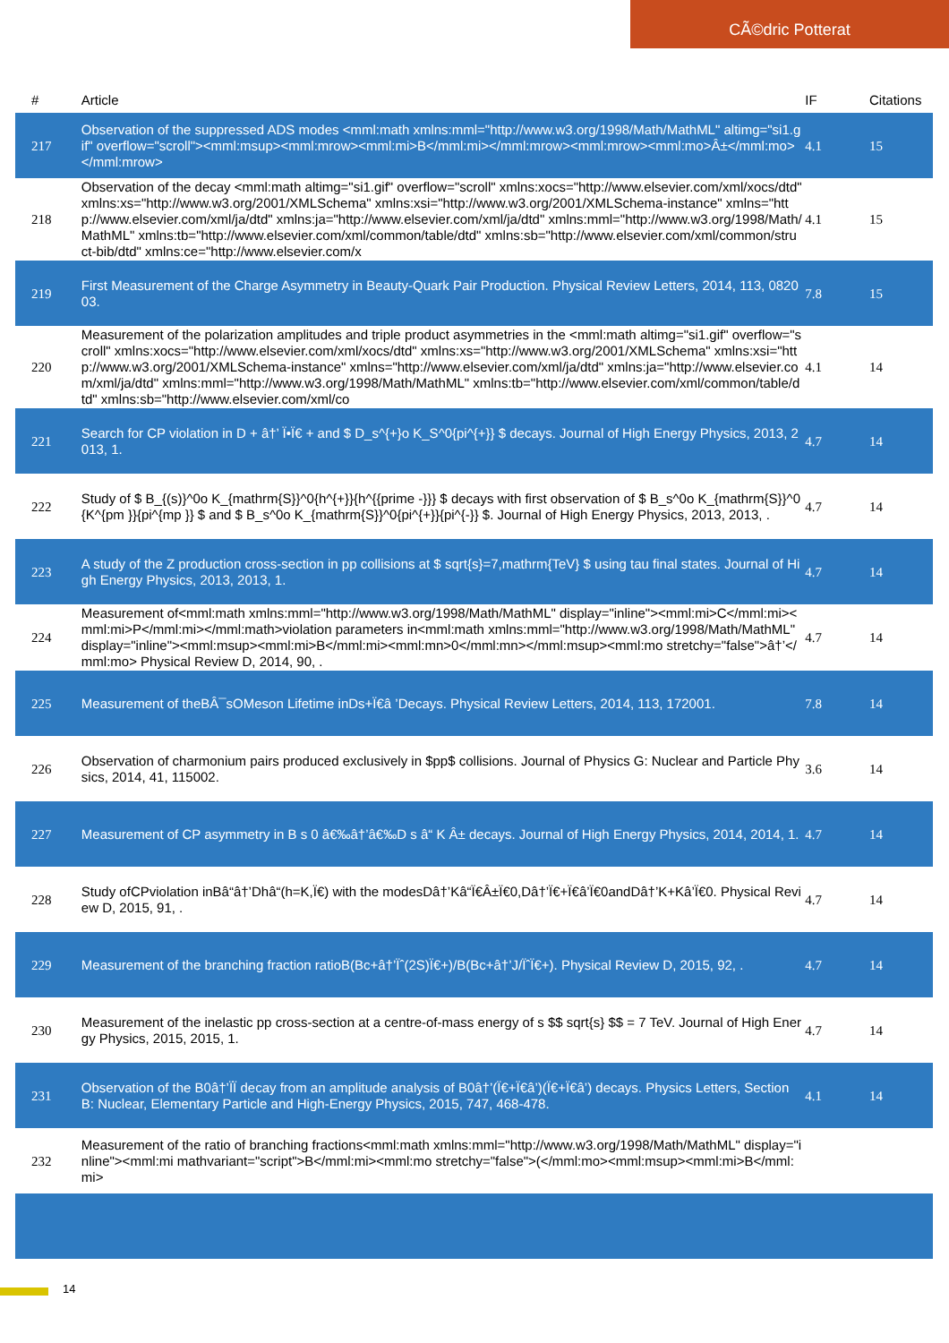CÃ©dric Potterat
| # | Article | IF | Citations |
| --- | --- | --- | --- |
| 217 | Observation of the suppressed ADS modes <mml:math xmlns:mml="http://www.w3.org/1998/Math/MathML" altimg="si1.gif" overflow="scroll"><mml:msup><mml:mrow><mml:mi>B</mml:mi></mml:mrow><mml:mrow><mml:mo>Â±</mml:mo></mml:mrow> | 4.1 | 15 |
| 218 | Observation of the decay <mml:math altimg="si1.gif" overflow="scroll" xmlns:xocs="http://www.elsevier.com/xml/xocs/dtd" xmlns:xs="http://www.w3.org/2001/XMLSchema" xmlns:xsi="http://www.w3.org/2001/XMLSchema-instance" xmlns="http://www.elsevier.com/xml/ja/dtd" xmlns:ja="http://www.elsevier.com/xml/ja/dtd" xmlns:mml="http://www.w3.org/1998/Math/MathML" xmlns:tb="http://www.elsevier.com/xml/common/table/dtd" xmlns:sb="http://www.elsevier.com/xml/common/struct-bib/dtd" xmlns:ce="http://www.elsevier.com/x | 4.1 | 15 |
| 219 | First Measurement of the Charge Asymmetry in Beauty-Quark Pair Production. Physical Review Letters, 2014, 113, 082003. | 7.8 | 15 |
| 220 | Measurement of the polarization amplitudes and triple product asymmetries in the <mml:math altimg="si1.gif" overflow="scroll" xmlns:xocs="http://www.elsevier.com/xml/xocs/dtd" xmlns:xs="http://www.w3.org/2001/XMLSchema" xmlns:xsi="http://www.w3.org/2001/XMLSchema-instance" xmlns="http://www.elsevier.com/xml/ja/dtd" xmlns:ja="http://www.elsevier.com/xml/ja/dtd" xmlns:mml="http://www.w3.org/1998/Math/MathML" xmlns:tb="http://www.elsevier.com/xml/common/table/dtd" xmlns:sb="http://www.elsevier.com/xml/co | 4.1 | 14 |
| 221 | Search for CP violation in D + â†’ Ï•Ï€ + and $ D_s^{+}o K_S^0{pi^{+}} $ decays. Journal of High Energy Physics, 2013, 2013, 1. | 4.7 | 14 |
| 222 | Study of $ B_{(s)}^0o K_{mathrm{S}}^0{h^{+}}{h^{{prime -}}} $ decays with first observation of $ B_s^0o K_{mathrm{S}}^0{K^{pm }}{pi^{mp }} $ and $ B_s^0o K_{mathrm{S}}^0{pi^{+}}{pi^{-}} $. Journal of High Energy Physics, 2013, 2013, . | 4.7 | 14 |
| 223 | A study of the Z production cross-section in pp collisions at $ sqrt{s}=7,mathrm{TeV} $ using tau final states. Journal of High Energy Physics, 2013, 2013, 1. | 4.7 | 14 |
| 224 | Measurement of<mml:math xmlns:mml="http://www.w3.org/1998/Math/MathML" display="inline"><mml:mi>C</mml:mi><mml:mi>P</mml:mi></mml:math>violation parameters in<mml:math xmlns:mml="http://www.w3.org/1998/Math/MathML" display="inline"><mml:msup><mml:mi>B</mml:mi><mml:mn>0</mml:mn></mml:msup><mml:mo stretchy="false">â†’</mml:mo> Physical Review D, 2014, 90, . | 4.7 | 14 |
| 225 | Measurement of theBÂ¯sOMeson Lifetime inDs+Ï€â ’Decays. Physical Review Letters, 2014, 113, 172001. | 7.8 | 14 |
| 226 | Observation of charmonium pairs produced exclusively in $pp$ collisions. Journal of Physics G: Nuclear and Particle Physics, 2014, 41, 115002. | 3.6 | 14 |
| 227 | Measurement of CP asymmetry in B s 0 â€‰â†’â€‰D s â“ K Â± decays. Journal of High Energy Physics, 2014, 2014, 1. | 4.7 | 14 |
| 228 | Study ofCPviolation inBâ“â†’Dhâ“(h=K,Ï€) with the modesDâ†’Kâ“Ï€Â±Ï€0,Dâ†’Ï€+Ï€â’Ï€0andDâ†’K+Kâ’Ï€0. Physical Review D, 2015, 91, . | 4.7 | 14 |
| 229 | Measurement of the branching fraction ratioB(Bc+â†’Ïˆ(2S)Ï€+)/B(Bc+â†’J/ÏˆÏ€+). Physical Review D, 2015, 92, . | 4.7 | 14 |
| 230 | Measurement of the inelastic pp cross-section at a centre-of-mass energy of s $$ sqrt{s} $$ = 7 TeV. Journal of High Energy Physics, 2015, 2015, 1. | 4.7 | 14 |
| 231 | Observation of the B0â†’ÏÏ decay from an amplitude analysis of B0â†’(Ï€+Ï€â’)(Ï€+Ï€â’) decays. Physics Letters, Section B: Nuclear, Elementary Particle and High-Energy Physics, 2015, 747, 468-478. | 4.1 | 14 |
| 232 | Measurement of the ratio of branching fractions<mml:math xmlns:mml="http://www.w3.org/1998/Math/MathML" display="inline"><mml:mi mathvariant="script">B</mml:mi><mml:mo stretchy="false">(</mml:mo><mml:msup><mml:mi>B</mml:mi> | | |
14